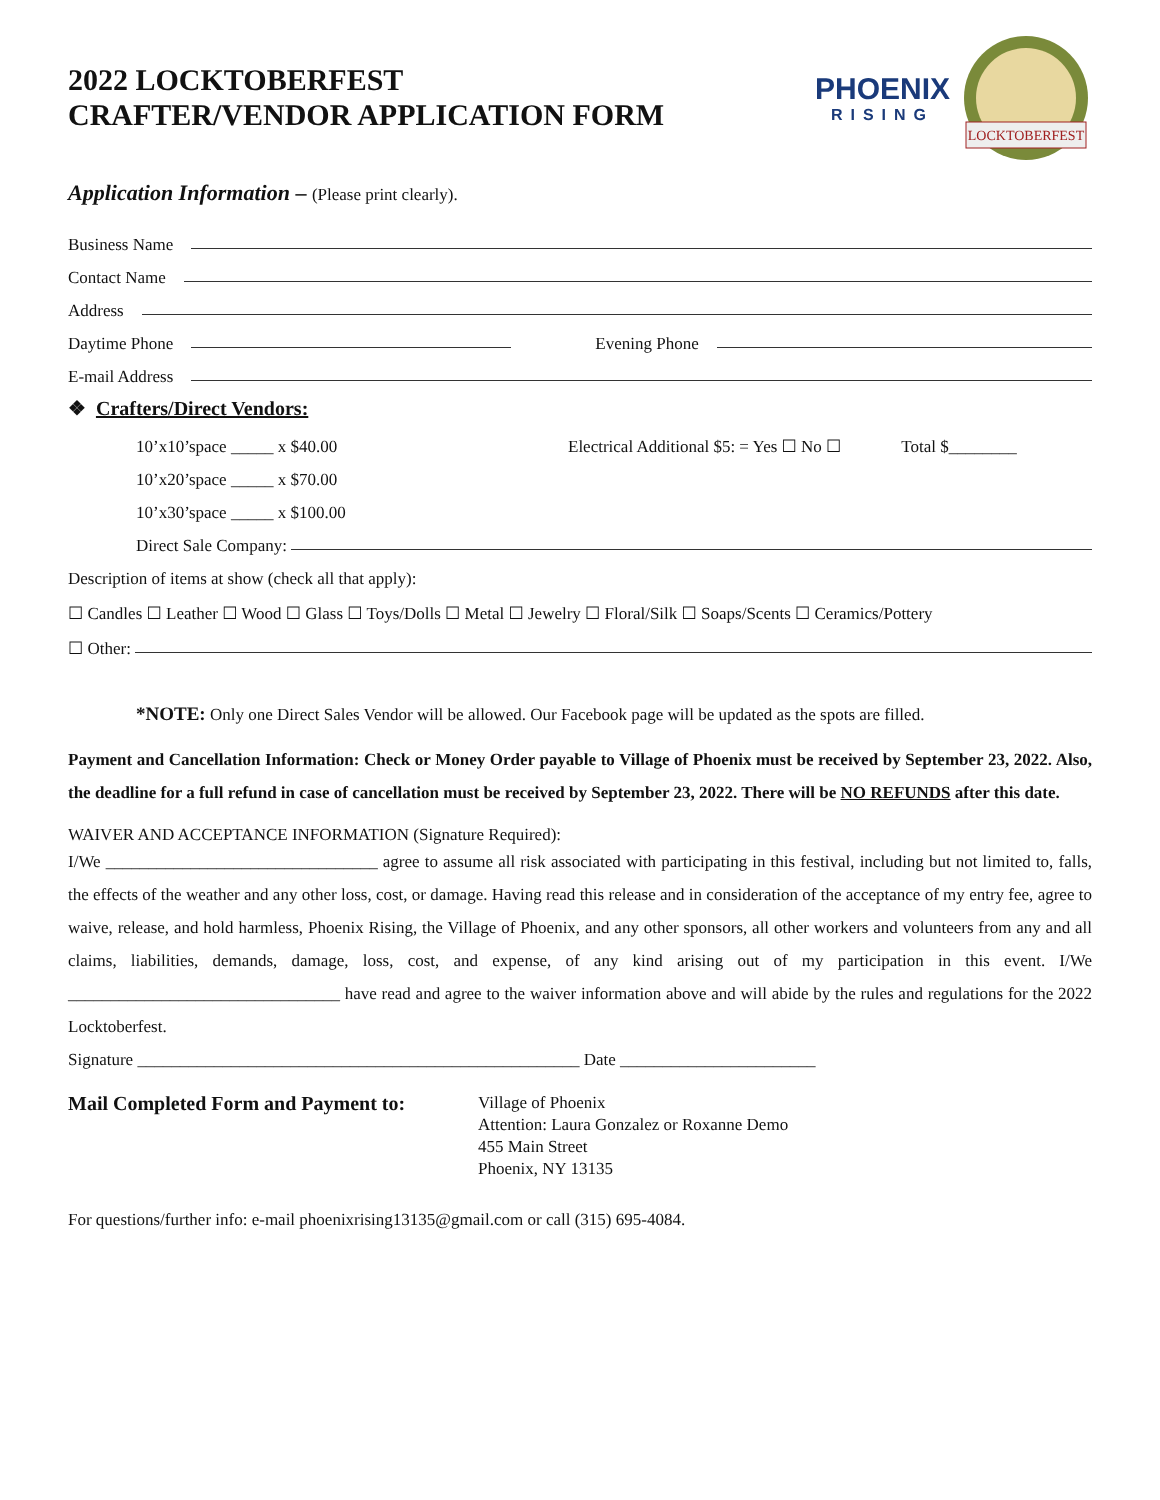2022 LOCKTOBERFEST
CRAFTER/VENDOR APPLICATION FORM
PHOENIX
RISING
LOCKTOBERFEST
Application Information – (Please print clearly).
Business Name
Contact Name
Address
Daytime Phone Evening Phone
E-mail Address
❖ Crafters/Direct Vendors:
10’x10’space _____ x $40.00 Electrical Additional $5: = Yes ☐ No ☐ Total $________
10’x20’space _____ x $70.00
10’x30’space _____ x $100.00
Direct Sale Company:
Description of items at show (check all that apply):
☐ Candles ☐ Leather ☐ Wood ☐ Glass ☐ Toys/Dolls ☐ Metal ☐ Jewelry ☐ Floral/Silk ☐ Soaps/Scents ☐ Ceramics/Pottery
☐ Other:
*NOTE: Only one Direct Sales Vendor will be allowed. Our Facebook page will be updated as the spots are filled.
Payment and Cancellation Information: Check or Money Order payable to Village of Phoenix must be received by September 23, 2022. Also, the deadline for a full refund in case of cancellation must be received by September 23, 2022. There will be NO REFUNDS after this date.
WAIVER AND ACCEPTANCE INFORMATION (Signature Required):
I/We ________________________________ agree to assume all risk associated with participating in this festival, including but not limited to, falls, the effects of the weather and any other loss, cost, or damage. Having read this release and in consideration of the acceptance of my entry fee, agree to waive, release, and hold harmless, Phoenix Rising, the Village of Phoenix, and any other sponsors, all other workers and volunteers from any and all claims, liabilities, demands, damage, loss, cost, and expense, of any kind arising out of my participation in this event. I/We ________________________________ have read and agree to the waiver information above and will abide by the rules and regulations for the 2022 Locktoberfest.
Signature ____________________________________________________ Date _______________________
Mail Completed Form and Payment to:
Village of Phoenix
Attention: Laura Gonzalez or Roxanne Demo
455 Main Street
Phoenix, NY 13135
For questions/further info: e-mail phoenixrising13135@gmail.com or call (315) 695-4084.